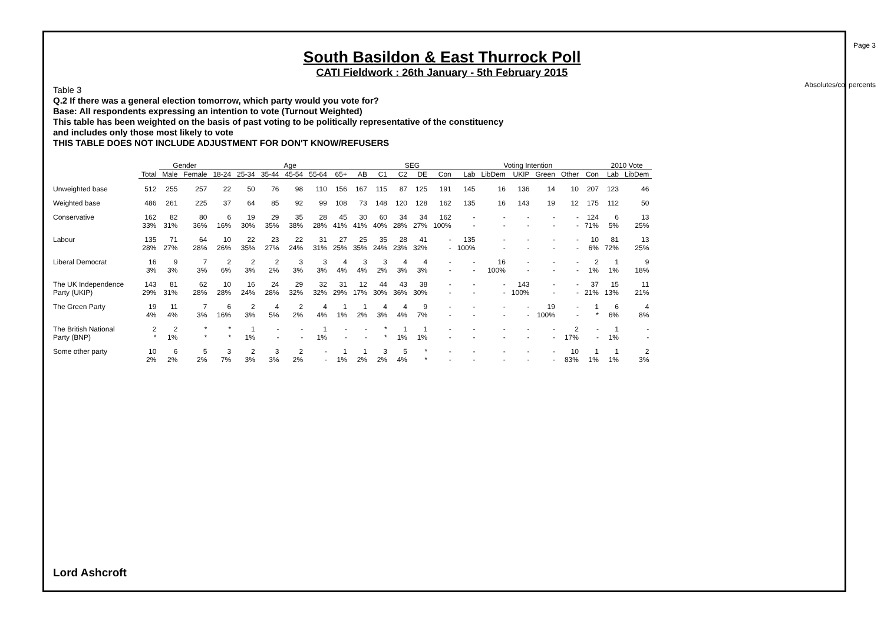Page 3
Absolutes/col percents
South Basildon & East Thurrock Poll
CATI Fieldwork : 26th January - 5th February 2015
Table 3
Q.2 If there was a general election tomorrow, which party would you vote for?
Base: All respondents expressing an intention to vote (Turnout Weighted)
This table has been weighted on the basis of past voting to be politically representative of the constituency
and includes only those most likely to vote
THIS TABLE DOES NOT INCLUDE ADJUSTMENT FOR DON'T KNOW/REFUSERS
| | | Gender | | Age | | | | | | | SEG | | | | Voting Intention | | | | | | 2010 Vote | |
| | Total | Male | Female | 18-24 | 25-34 | 35-44 | 45-54 | 55-64 | 65+ | AB | C1 | C2 | DE | Con | Lab | LibDem | UKIP | Green | Other | Con | Lab | LibDem |
| Unweighted base | 512 | 255 | 257 | 22 | 50 | 76 | 98 | 110 | 156 | 167 | 115 | 87 | 125 | 191 | 145 | 16 | 136 | 14 | 10 | 207 | 123 | 46 |
| Weighted base | 486 | 261 | 225 | 37 | 64 | 85 | 92 | 99 | 108 | 73 | 148 | 120 | 128 | 162 | 135 | 16 | 143 | 19 | 12 | 175 | 112 | 50 |
| Conservative | 162 | 82 | 80 | 6 | 19 | 29 | 35 | 28 | 45 | 30 | 60 | 34 | 34 | 162 | - | - | - | - | - | 124 | 6 | 13 |
| | 33% | 31% | 36% | 16% | 30% | 35% | 38% | 28% | 41% | 41% | 40% | 28% | 27% | 100% | - | - | - | - | - | 71% | 5% | 25% |
| Labour | 135 | 71 | 64 | 10 | 22 | 23 | 22 | 31 | 27 | 25 | 35 | 28 | 41 | - | 135 | - | - | - | - | 10 | 81 | 13 |
| | 28% | 27% | 28% | 26% | 35% | 27% | 24% | 31% | 25% | 35% | 24% | 23% | 32% | - | 100% | - | - | - | - | 6% | 72% | 25% |
| Liberal Democrat | 16 | 9 | 7 | 2 | 2 | 2 | 3 | 3 | 4 | 3 | 3 | 4 | 4 | - | - | 16 | - | - | - | 2 | 1 | 9 |
| | 3% | 3% | 3% | 6% | 3% | 2% | 3% | 3% | 4% | 4% | 2% | 3% | 3% | - | - | 100% | - | - | - | 1% | 1% | 18% |
| The UK Independence | 143 | 81 | 62 | 10 | 16 | 24 | 29 | 32 | 31 | 12 | 44 | 43 | 38 | - | - | - | 143 | - | - | 37 | 15 | 11 |
| Party (UKIP) | 29% | 31% | 28% | 28% | 24% | 28% | 32% | 32% | 29% | 17% | 30% | 36% | 30% | - | - | - | 100% | - | - | 21% | 13% | 21% |
| The Green Party | 19 | 11 | 7 | 6 | 2 | 4 | 2 | 4 | 1 | 1 | 4 | 4 | 9 | - | - | - | - | 19 | - | 1 | 6 | 4 |
| | 4% | 4% | 3% | 16% | 3% | 5% | 2% | 4% | 1% | 2% | 3% | 4% | 7% | - | - | - | - | 100% | - | * | 6% | 8% |
| The British National | 2 | 2 | * | * | 1 | - | - | 1 | - | - | * | 1 | 1 | - | - | - | - | - | 2 | - | 1 | - |
| Party (BNP) | * | 1% | * | * | 1% | - | - | 1% | - | - | * | 1% | 1% | - | - | - | - | - | 17% | - | 1% | - |
| Some other party | 10 | 6 | 5 | 3 | 2 | 3 | 2 | - | 1 | 1 | 3 | 5 | * | - | - | - | - | - | 10 | 1 | 1 | 2 |
| | 2% | 2% | 2% | 7% | 3% | 3% | 2% | - | 1% | 2% | 2% | 4% | * | - | - | - | - | - | 83% | 1% | 1% | 3% |
Lord Ashcroft